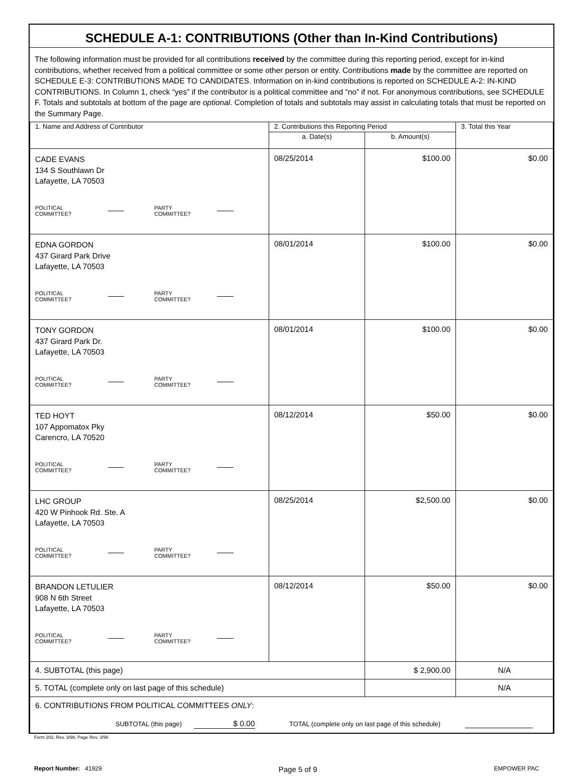SCHEDULE A-1: CONTRIBUTIONS (Other than In-Kind Contributions)
The following information must be provided for all contributions received by the committee during this reporting period, except for in-kind contributions, whether received from a political committee or some other person or entity. Contributions made by the committee are reported on SCHEDULE E-3: CONTRIBUTIONS MADE TO CANDIDATES. Information on in-kind contributions is reported on SCHEDULE A-2: IN-KIND CONTRIBUTIONS. In Column 1, check “yes” if the contributor is a political committee and “no” if not. For anonymous contributions, see SCHEDULE F. Totals and subtotals at bottom of the page are optional. Completion of totals and subtotals may assist in calculating totals that must be reported on the Summary Page.
| 1. Name and Address of Contributor | 2. Contributions this Reporting Period | | 3. Total this Year |
| --- | --- | --- | --- |
| | a. Date(s) | b. Amount(s) | |
| CADE EVANS 134 S Southlawn Dr Lafayette, LA 70503 POLITICAL COMMITTEE? PARTY COMMITTEE? | 08/25/2014 | $100.00 | $0.00 |
| EDNA GORDON 437 Girard Park Drive Lafayette, LA 70503 POLITICAL COMMITTEE? PARTY COMMITTEE? | 08/01/2014 | $100.00 | $0.00 |
| TONY GORDON 437 Girard Park Dr. Lafayette, LA 70503 POLITICAL COMMITTEE? PARTY COMMITTEE? | 08/01/2014 | $100.00 | $0.00 |
| TED HOYT 107 Appomatox Pky Carencro, LA 70520 POLITICAL COMMITTEE? PARTY COMMITTEE? | 08/12/2014 | $50.00 | $0.00 |
| LHC GROUP 420 W Pinhook Rd. Ste. A Lafayette, LA 70503 POLITICAL COMMITTEE? PARTY COMMITTEE? | 08/25/2014 | $2,500.00 | $0.00 |
| BRANDON LETULIER 908 N 6th Street Lafayette, LA 70503 POLITICAL COMMITTEE? PARTY COMMITTEE? | 08/12/2014 | $50.00 | $0.00 |
| 4. SUBTOTAL (this page) | | $ 2,900.00 | N/A |
| 5. TOTAL (complete only on last page of this schedule) | | | N/A |
| 6. CONTRIBUTIONS FROM POLITICAL COMMITTEES ONLY : SUBTOTAL (this page) $ 0.00 TOTAL (complete only on last page of this schedule) | | | |
Form 202, Rev. 3/98, Page Rev. 3/98
Report Number: 41929 Page 5 of 9 EMPOWER PAC